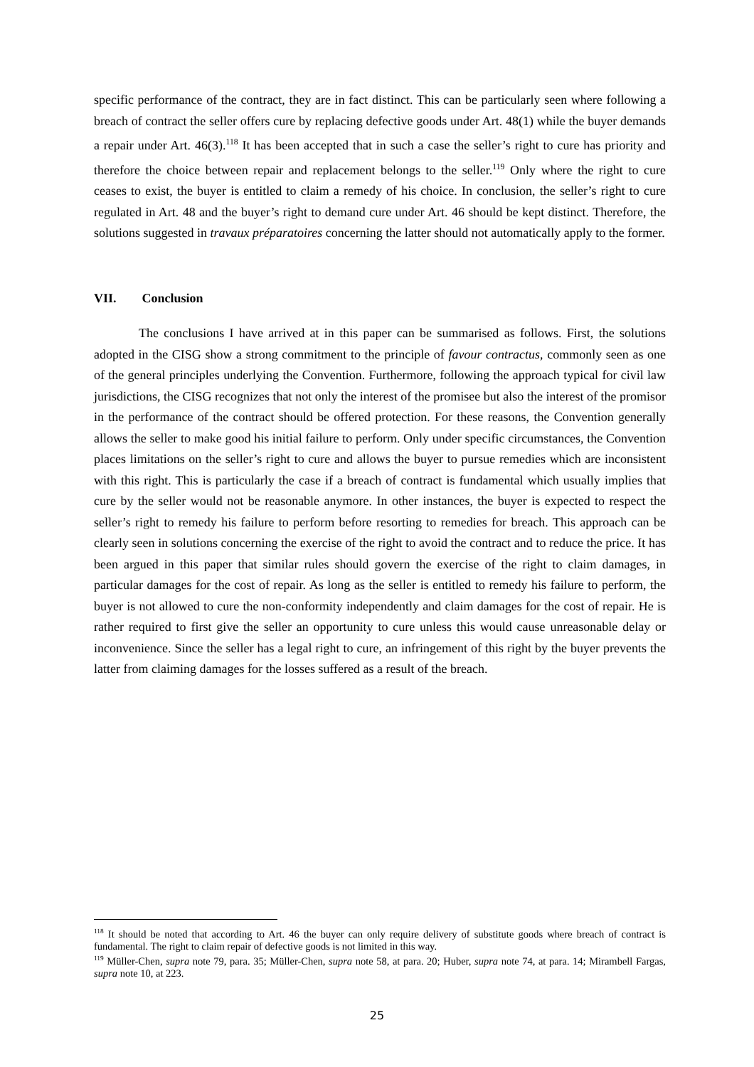specific performance of the contract, they are in fact distinct. This can be particularly seen where following a breach of contract the seller offers cure by replacing defective goods under Art. 48(1) while the buyer demands a repair under Art. 46(3).<sup>118</sup> It has been accepted that in such a case the seller’s right to cure has priority and therefore the choice between repair and replacement belongs to the seller.<sup>119</sup> Only where the right to cure ceases to exist, the buyer is entitled to claim a remedy of his choice. In conclusion, the seller’s right to cure regulated in Art. 48 and the buyer’s right to demand cure under Art. 46 should be kept distinct. Therefore, the solutions suggested in travaux préparatoires concerning the latter should not automatically apply to the former.
VII. Conclusion
The conclusions I have arrived at in this paper can be summarised as follows. First, the solutions adopted in the CISG show a strong commitment to the principle of favour contractus, commonly seen as one of the general principles underlying the Convention. Furthermore, following the approach typical for civil law jurisdictions, the CISG recognizes that not only the interest of the promisee but also the interest of the promisor in the performance of the contract should be offered protection. For these reasons, the Convention generally allows the seller to make good his initial failure to perform. Only under specific circumstances, the Convention places limitations on the seller’s right to cure and allows the buyer to pursue remedies which are inconsistent with this right. This is particularly the case if a breach of contract is fundamental which usually implies that cure by the seller would not be reasonable anymore. In other instances, the buyer is expected to respect the seller’s right to remedy his failure to perform before resorting to remedies for breach. This approach can be clearly seen in solutions concerning the exercise of the right to avoid the contract and to reduce the price. It has been argued in this paper that similar rules should govern the exercise of the right to claim damages, in particular damages for the cost of repair. As long as the seller is entitled to remedy his failure to perform, the buyer is not allowed to cure the non-conformity independently and claim damages for the cost of repair. He is rather required to first give the seller an opportunity to cure unless this would cause unreasonable delay or inconvenience. Since the seller has a legal right to cure, an infringement of this right by the buyer prevents the latter from claiming damages for the losses suffered as a result of the breach.
<sup>118</sup> It should be noted that according to Art. 46 the buyer can only require delivery of substitute goods where breach of contract is fundamental. The right to claim repair of defective goods is not limited in this way.
<sup>119</sup> Müller-Chen, supra note 79, para. 35; Müller-Chen, supra note 58, at para. 20; Huber, supra note 74, at para. 14; Mirambell Fargas, supra note 10, at 223.
25